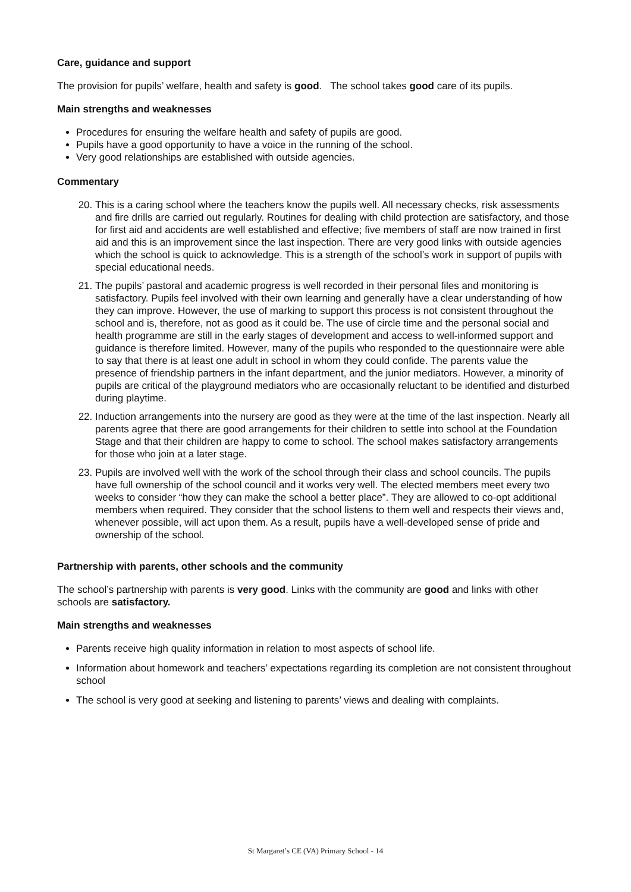Care, guidance and support
The provision for pupils’ welfare, health and safety is good. The school takes good care of its pupils.
Main strengths and weaknesses
Procedures for ensuring the welfare health and safety of pupils are good.
Pupils have a good opportunity to have a voice in the running of the school.
Very good relationships are established with outside agencies.
Commentary
20. This is a caring school where the teachers know the pupils well. All necessary checks, risk assessments and fire drills are carried out regularly. Routines for dealing with child protection are satisfactory, and those for first aid and accidents are well established and effective; five members of staff are now trained in first aid and this is an improvement since the last inspection. There are very good links with outside agencies which the school is quick to acknowledge. This is a strength of the school’s work in support of pupils with special educational needs.
21. The pupils’ pastoral and academic progress is well recorded in their personal files and monitoring is satisfactory. Pupils feel involved with their own learning and generally have a clear understanding of how they can improve. However, the use of marking to support this process is not consistent throughout the school and is, therefore, not as good as it could be. The use of circle time and the personal social and health programme are still in the early stages of development and access to well-informed support and guidance is therefore limited. However, many of the pupils who responded to the questionnaire were able to say that there is at least one adult in school in whom they could confide. The parents value the presence of friendship partners in the infant department, and the junior mediators. However, a minority of pupils are critical of the playground mediators who are occasionally reluctant to be identified and disturbed during playtime.
22. Induction arrangements into the nursery are good as they were at the time of the last inspection. Nearly all parents agree that there are good arrangements for their children to settle into school at the Foundation Stage and that their children are happy to come to school. The school makes satisfactory arrangements for those who join at a later stage.
23. Pupils are involved well with the work of the school through their class and school councils. The pupils have full ownership of the school council and it works very well. The elected members meet every two weeks to consider “how they can make the school a better place”. They are allowed to co-opt additional members when required. They consider that the school listens to them well and respects their views and, whenever possible, will act upon them. As a result, pupils have a well-developed sense of pride and ownership of the school.
Partnership with parents, other schools and the community
The school’s partnership with parents is very good. Links with the community are good and links with other schools are satisfactory.
Main strengths and weaknesses
Parents receive high quality information in relation to most aspects of school life.
Information about homework and teachers’ expectations regarding its completion are not consistent throughout school
The school is very good at seeking and listening to parents’ views and dealing with complaints.
St Margaret’s CE (VA) Primary School - 14